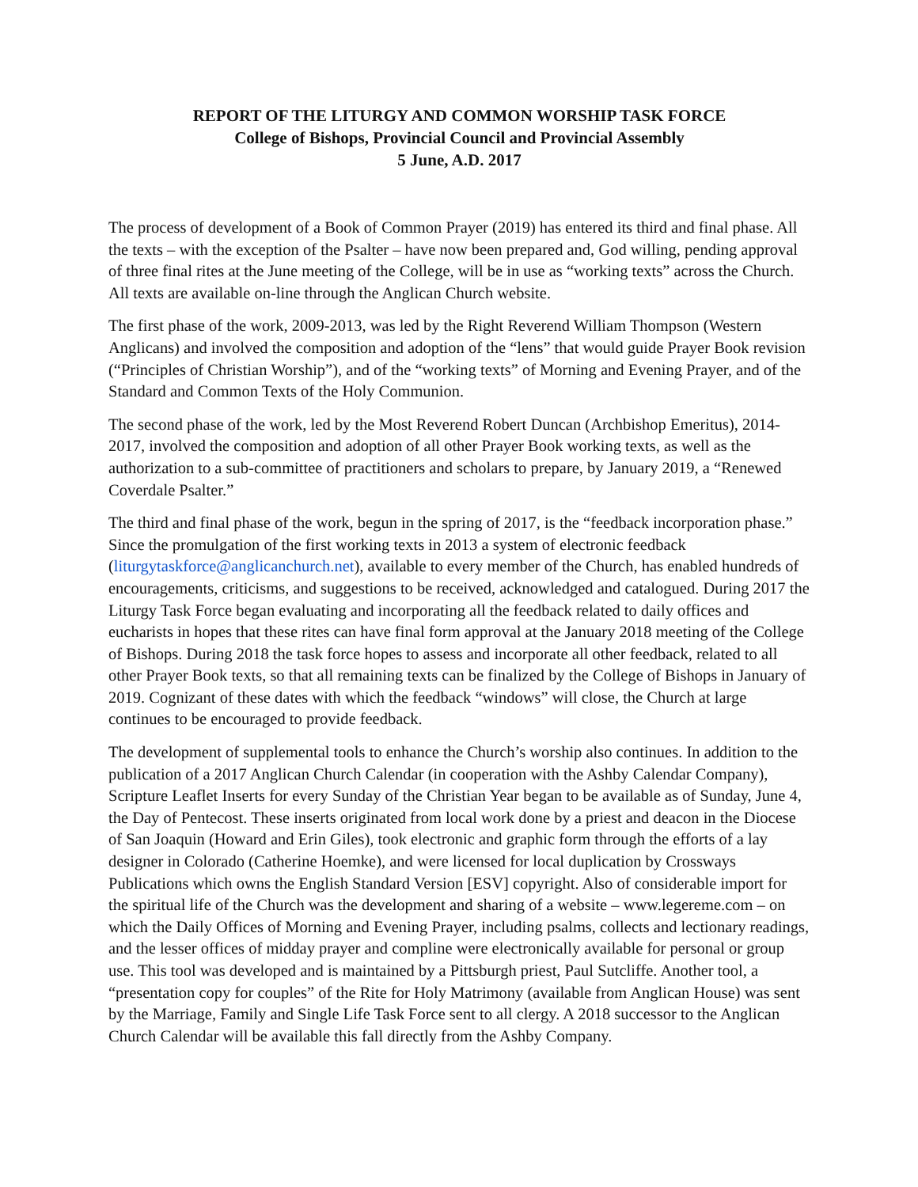REPORT OF THE LITURGY AND COMMON WORSHIP TASK FORCE
College of Bishops, Provincial Council and Provincial Assembly
5 June, A.D. 2017
The process of development of a Book of Common Prayer (2019) has entered its third and final phase. All the texts – with the exception of the Psalter – have now been prepared and, God willing, pending approval of three final rites at the June meeting of the College, will be in use as “working texts” across the Church. All texts are available on-line through the Anglican Church website.
The first phase of the work, 2009-2013, was led by the Right Reverend William Thompson (Western Anglicans) and involved the composition and adoption of the “lens” that would guide Prayer Book revision (“Principles of Christian Worship”), and of the “working texts” of Morning and Evening Prayer, and of the Standard and Common Texts of the Holy Communion.
The second phase of the work, led by the Most Reverend Robert Duncan (Archbishop Emeritus), 2014-2017, involved the composition and adoption of all other Prayer Book working texts, as well as the authorization to a sub-committee of practitioners and scholars to prepare, by January 2019, a “Renewed Coverdale Psalter.”
The third and final phase of the work, begun in the spring of 2017, is the “feedback incorporation phase.” Since the promulgation of the first working texts in 2013 a system of electronic feedback (liturgytaskforce@anglicanchurch.net), available to every member of the Church, has enabled hundreds of encouragements, criticisms, and suggestions to be received, acknowledged and catalogued. During 2017 the Liturgy Task Force began evaluating and incorporating all the feedback related to daily offices and eucharists in hopes that these rites can have final form approval at the January 2018 meeting of the College of Bishops. During 2018 the task force hopes to assess and incorporate all other feedback, related to all other Prayer Book texts, so that all remaining texts can be finalized by the College of Bishops in January of 2019. Cognizant of these dates with which the feedback “windows” will close, the Church at large continues to be encouraged to provide feedback.
The development of supplemental tools to enhance the Church’s worship also continues. In addition to the publication of a 2017 Anglican Church Calendar (in cooperation with the Ashby Calendar Company), Scripture Leaflet Inserts for every Sunday of the Christian Year began to be available as of Sunday, June 4, the Day of Pentecost. These inserts originated from local work done by a priest and deacon in the Diocese of San Joaquin (Howard and Erin Giles), took electronic and graphic form through the efforts of a lay designer in Colorado (Catherine Hoemke), and were licensed for local duplication by Crossways Publications which owns the English Standard Version [ESV] copyright. Also of considerable import for the spiritual life of the Church was the development and sharing of a website – www.legereme.com – on which the Daily Offices of Morning and Evening Prayer, including psalms, collects and lectionary readings, and the lesser offices of midday prayer and compline were electronically available for personal or group use. This tool was developed and is maintained by a Pittsburgh priest, Paul Sutcliffe. Another tool, a “presentation copy for couples” of the Rite for Holy Matrimony (available from Anglican House) was sent by the Marriage, Family and Single Life Task Force sent to all clergy. A 2018 successor to the Anglican Church Calendar will be available this fall directly from the Ashby Company.